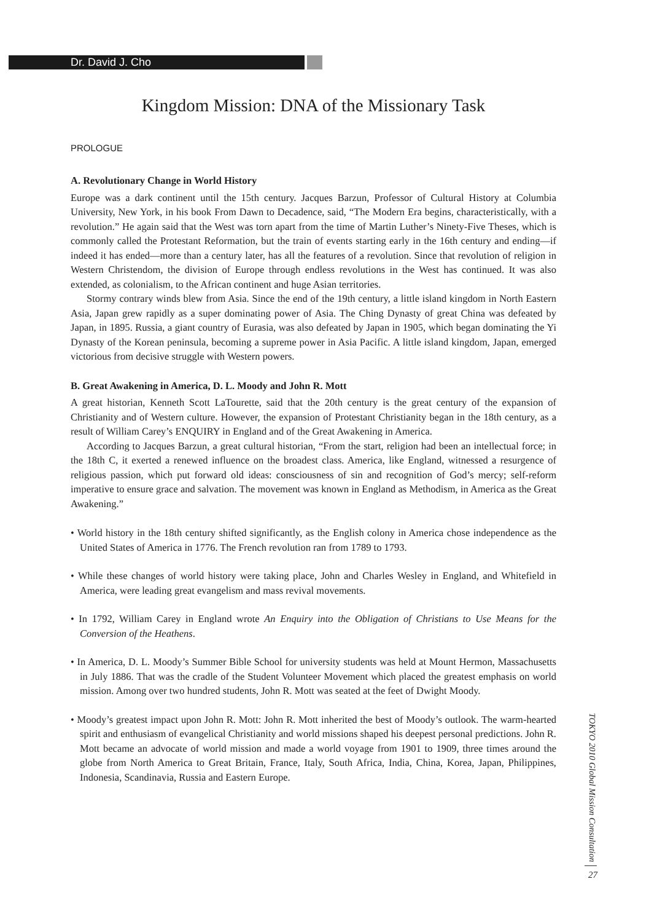Dr. David J. Cho
Kingdom Mission: DNA of the Missionary Task
PROLOGUE
A. Revolutionary Change in World History
Europe was a dark continent until the 15th century. Jacques Barzun, Professor of Cultural History at Columbia University, New York, in his book From Dawn to Decadence, said, “The Modern Era begins, characteristically, with a revolution.” He again said that the West was torn apart from the time of Martin Luther’s Ninety-Five Theses, which is commonly called the Protestant Reformation, but the train of events starting early in the 16th century and ending—if indeed it has ended—more than a century later, has all the features of a revolution. Since that revolution of religion in Western Christendom, the division of Europe through endless revolutions in the West has continued. It was also extended, as colonialism, to the African continent and huge Asian territories.
Stormy contrary winds blew from Asia. Since the end of the 19th century, a little island kingdom in North Eastern Asia, Japan grew rapidly as a super dominating power of Asia. The Ching Dynasty of great China was defeated by Japan, in 1895. Russia, a giant country of Eurasia, was also defeated by Japan in 1905, which began dominating the Yi Dynasty of the Korean peninsula, becoming a supreme power in Asia Pacific. A little island kingdom, Japan, emerged victorious from decisive struggle with Western powers.
B. Great Awakening in America, D. L. Moody and John R. Mott
A great historian, Kenneth Scott LaTourette, said that the 20th century is the great century of the expansion of Christianity and of Western culture. However, the expansion of Protestant Christianity began in the 18th century, as a result of William Carey’s ENQUIRY in England and of the Great Awakening in America.
According to Jacques Barzun, a great cultural historian, “From the start, religion had been an intellectual force; in the 18th C, it exerted a renewed influence on the broadest class. America, like England, witnessed a resurgence of religious passion, which put forward old ideas: consciousness of sin and recognition of God’s mercy; self-reform imperative to ensure grace and salvation. The movement was known in England as Methodism, in America as the Great Awakening.”
• World history in the 18th century shifted significantly, as the English colony in America chose independence as the United States of America in 1776. The French revolution ran from 1789 to 1793.
• While these changes of world history were taking place, John and Charles Wesley in England, and Whitefield in America, were leading great evangelism and mass revival movements.
• In 1792, William Carey in England wrote An Enquiry into the Obligation of Christians to Use Means for the Conversion of the Heathens.
• In America, D. L. Moody’s Summer Bible School for university students was held at Mount Hermon, Massachusetts in July 1886. That was the cradle of the Student Volunteer Movement which placed the greatest emphasis on world mission. Among over two hundred students, John R. Mott was seated at the feet of Dwight Moody.
• Moody’s greatest impact upon John R. Mott: John R. Mott inherited the best of Moody’s outlook. The warm-hearted spirit and enthusiasm of evangelical Christianity and world missions shaped his deepest personal predictions. John R. Mott became an advocate of world mission and made a world voyage from 1901 to 1909, three times around the globe from North America to Great Britain, France, Italy, South Africa, India, China, Korea, Japan, Philippines, Indonesia, Scandinavia, Russia and Eastern Europe.
TOKYO 2010 Global Mission Consultation
27